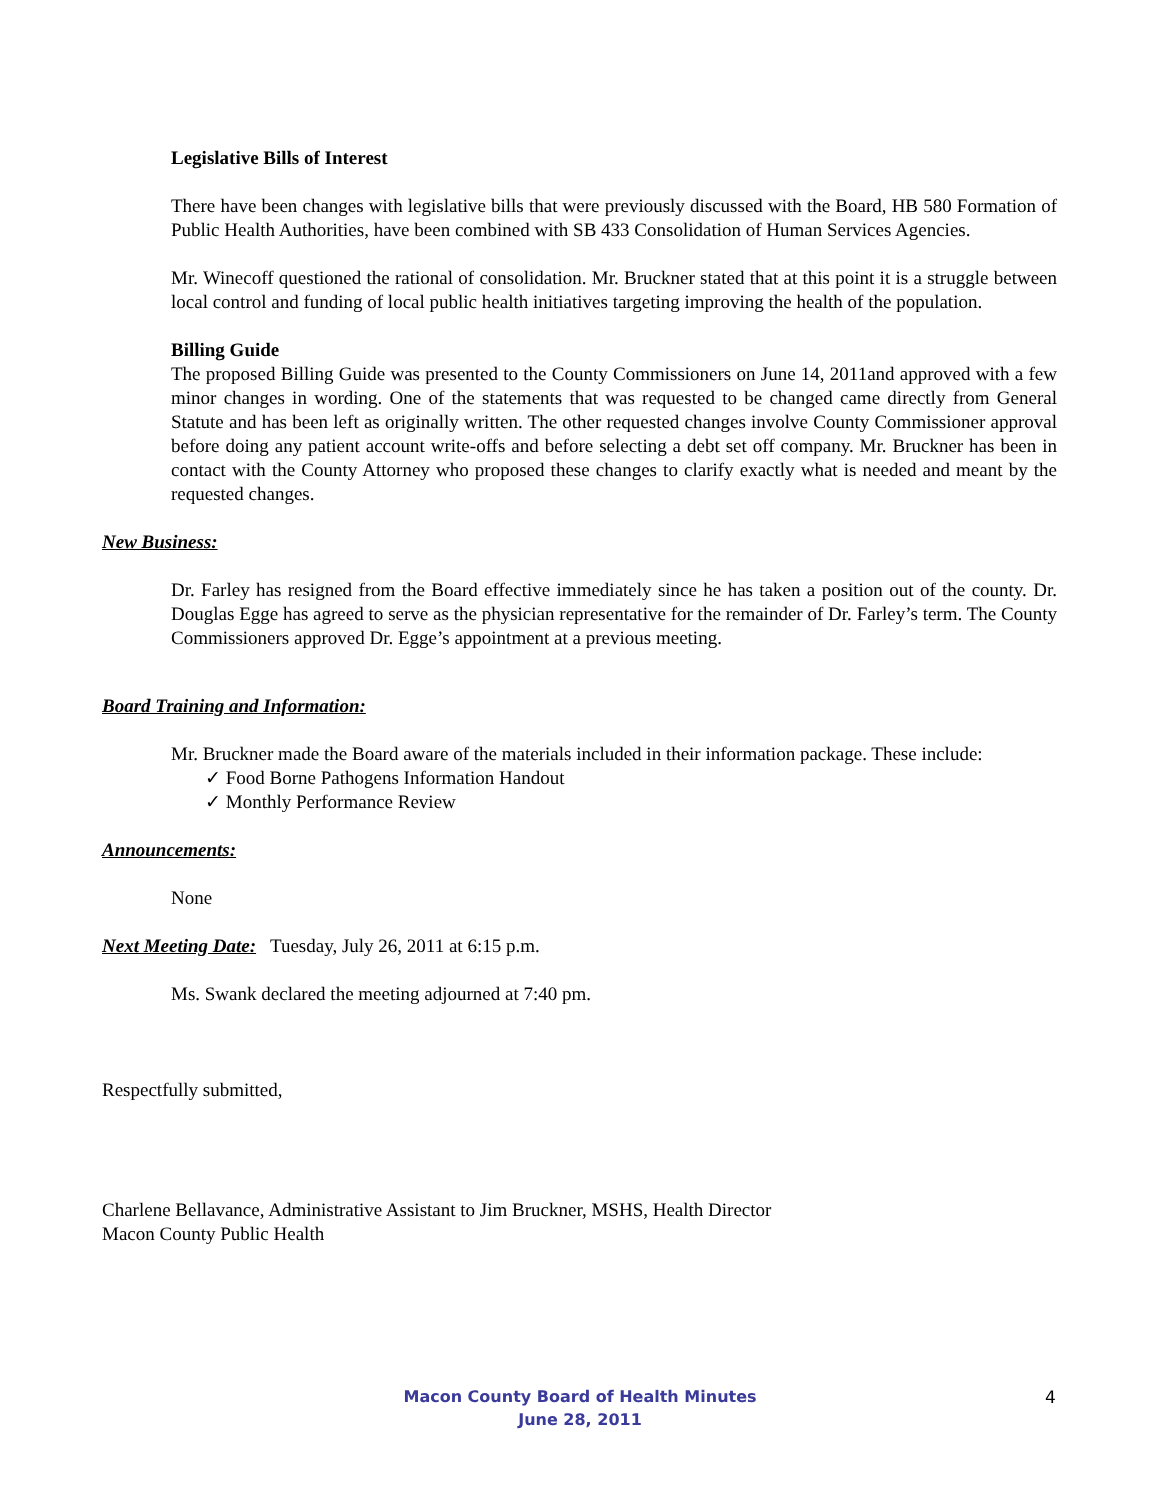Legislative Bills of Interest
There have been changes with legislative bills that were previously discussed with the Board, HB 580 Formation of Public Health Authorities, have been combined with SB 433 Consolidation of Human Services Agencies.
Mr. Winecoff questioned the rational of consolidation. Mr. Bruckner stated that at this point it is a struggle between local control and funding of local public health initiatives targeting improving the health of the population.
Billing Guide
The proposed Billing Guide was presented to the County Commissioners on June 14, 2011and approved with a few minor changes in wording. One of the statements that was requested to be changed came directly from General Statute and has been left as originally written. The other requested changes involve County Commissioner approval before doing any patient account write-offs and before selecting a debt set off company. Mr. Bruckner has been in contact with the County Attorney who proposed these changes to clarify exactly what is needed and meant by the requested changes.
New Business:
Dr. Farley has resigned from the Board effective immediately since he has taken a position out of the county. Dr. Douglas Egge has agreed to serve as the physician representative for the remainder of Dr. Farley’s term. The County Commissioners approved Dr. Egge’s appointment at a previous meeting.
Board Training and Information:
Mr. Bruckner made the Board aware of the materials included in their information package. These include:
✓ Food Borne Pathogens Information Handout
✓ Monthly Performance Review
Announcements:
None
Next Meeting Date: Tuesday, July 26, 2011 at 6:15 p.m.
Ms. Swank declared the meeting adjourned at 7:40 pm.
Respectfully submitted,
Charlene Bellavance, Administrative Assistant to Jim Bruckner, MSHS, Health Director
Macon County Public Health
Macon County Board of Health Minutes
June 28, 2011
4